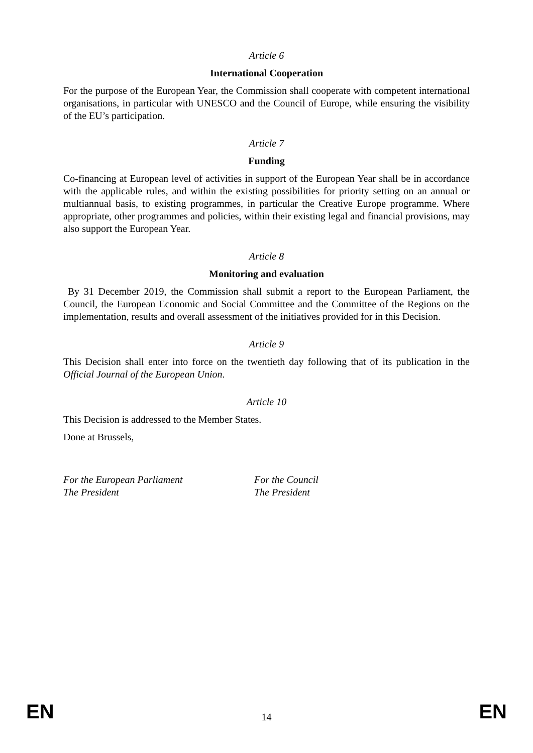Article 6
International Cooperation
For the purpose of the European Year, the Commission shall cooperate with competent international organisations, in particular with UNESCO and the Council of Europe, while ensuring the visibility of the EU’s participation.
Article 7
Funding
Co-financing at European level of activities in support of the European Year shall be in accordance with the applicable rules, and within the existing possibilities for priority setting on an annual or multiannual basis, to existing programmes, in particular the Creative Europe programme. Where appropriate, other programmes and policies, within their existing legal and financial provisions, may also support the European Year.
Article 8
Monitoring and evaluation
By 31 December 2019, the Commission shall submit a report to the European Parliament, the Council, the European Economic and Social Committee and the Committee of the Regions on the implementation, results and overall assessment of the initiatives provided for in this Decision.
Article 9
This Decision shall enter into force on the twentieth day following that of its publication in the Official Journal of the European Union.
Article 10
This Decision is addressed to the Member States.
Done at Brussels,
For the European Parliament
The President
For the Council
The President
EN 14 EN